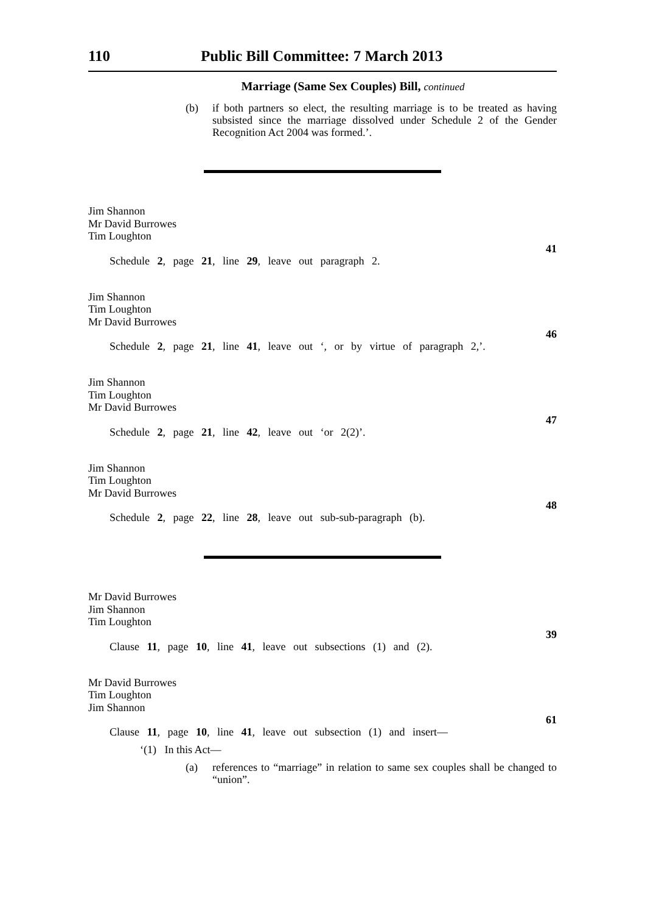110 Public Bill Committee: 7 March 2013
Marriage (Same Sex Couples) Bill, continued
(b) if both partners so elect, the resulting marriage is to be treated as having subsisted since the marriage dissolved under Schedule 2 of the Gender Recognition Act 2004 was formed.’.
Jim Shannon
Mr David Burrowes
Tim Loughton
Schedule 2, page 21, line 29, leave out paragraph 2. 41
Jim Shannon
Tim Loughton
Mr David Burrowes
Schedule 2, page 21, line 41, leave out ‘, or by virtue of paragraph 2,’. 46
Jim Shannon
Tim Loughton
Mr David Burrowes
Schedule 2, page 21, line 42, leave out ‘or 2(2)’. 47
Jim Shannon
Tim Loughton
Mr David Burrowes
Schedule 2, page 22, line 28, leave out sub-sub-paragraph (b). 48
Mr David Burrowes
Jim Shannon
Tim Loughton
Clause 11, page 10, line 41, leave out subsections (1) and (2). 39
Mr David Burrowes
Tim Loughton
Jim Shannon
Clause 11, page 10, line 41, leave out subsection (1) and insert— 61
‘(1) In this Act—
(a) references to “marriage” in relation to same sex couples shall be changed to “union”.